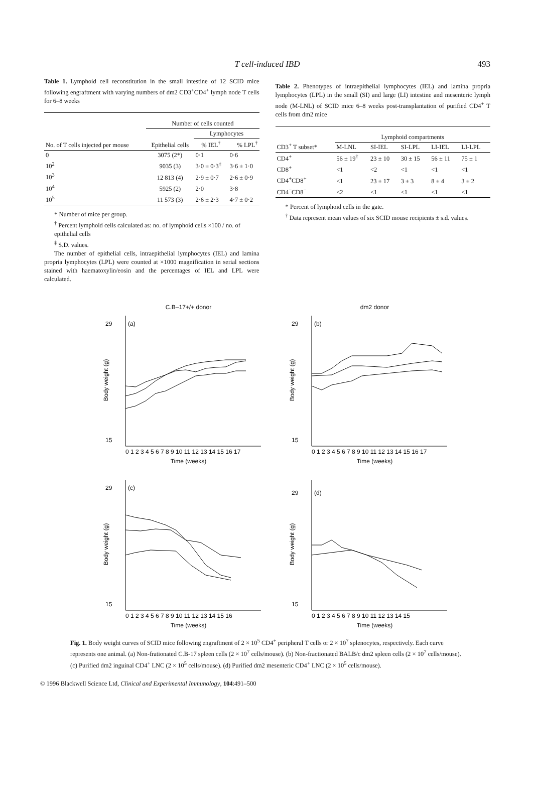T cell-induced IBD
493
Table 1. Lymphoid cell reconstitution in the small intestine of 12 SCID mice following engraftment with varying numbers of dm2 CD3<sup>+</sup>CD4<sup>+</sup> lymph node T cells for 6–8 weeks
| No. of T cells injected per mouse | Number of cells counted | | |
| --- | --- | --- | --- |
| | Epithelial cells | Lymphocytes | |
| | | % IEL<sup>†</sup> | % LPL<sup>†</sup> |
| 0 | 3075 (2*) | 0·1 | 0·6 |
| 10<sup>2</sup> | 9035 (3) | 3·0 ± 0·3<sup>‡</sup> | 3·6 ± 1·0 |
| 10<sup>3</sup> | 12 813 (4) | 2·9 ± 0·7 | 2·6 ± 0·9 |
| 10<sup>4</sup> | 5925 (2) | 2·0 | 3·8 |
| 10<sup>5</sup> | 11 573 (3) | 2·6 ± 2·3 | 4·7 ± 0·2 |
* Number of mice per group.
<sup>†</sup> Percent lymphoid cells calculated as: no. of lymphoid cells ×100 / no. of epithelial cells
<sup>‡</sup> S.D. values.
The number of epithelial cells, intraepithelial lymphocytes (IEL) and lamina propria lymphocytes (LPL) were counted at ×1000 magnification in serial sections stained with haematoxylin/eosin and the percentages of IEL and LPL were calculated.
Table 2. Phenotypes of intraepithelial lymphocytes (IEL) and lamina propria lymphocytes (LPL) in the small (SI) and large (LI) intestine and mesenteric lymph node (M-LNL) of SCID mice 6–8 weeks post-transplantation of purified CD4<sup>+</sup> T cells from dm2 mice
| CD3<sup>+</sup> T subset* | Lymphoid compartments | | | | |
| --- | --- | --- | --- | --- | --- |
| | M-LNL | SI-IEL | SI-LPL | LI-IEL | LI-LPL |
| CD4<sup>+</sup> | 56 ± 19<sup>†</sup> | 23 ± 10 | 30 ± 15 | 56 ± 11 | 75 ± 1 |
| CD8<sup>+</sup> | <1 | <2 | <1 | <1 | <1 |
| CD4<sup>+</sup>CD8<sup>+</sup> | <1 | 23 ± 17 | 3 ± 3 | 8 ± 4 | 3 ± 2 |
| CD4<sup>−</sup>CD8<sup>−</sup> | <2 | <1 | <1 | <1 | <1 |
* Percent of lymphoid cells in the gate.
<sup>†</sup> Data represent mean values of six SCID mouse recipients ± s.d. values.
C.B–17+/+ donor
29
(a)
15
Body weight (g)
0 1 2 3 4 5 6 7 8 9 10 11 12 13 14 15 16 17
Time (weeks)
dm2 donor
29
(b)
15
Body weight (g)
0 1 2 3 4 5 6 7 8 9 10 11 12 13 14 15 16 17
Time (weeks)
29
(c)
15
Body weight (g)
0 1 2 3 4 5 6 7 8 9 10 11 12 13 14 15 16
Time (weeks)
29
(d)
15
Body weight (g)
0 1 2 3 4 5 6 7 8 9 10 11 12 13 14 15
Time (weeks)
Fig. 1. Body weight curves of SCID mice following engraftment of 2 × 10<sup>5</sup> CD4<sup>+</sup> peripheral T cells or 2 × 10<sup>7</sup> splenocytes, respectively. Each curve represents one animal. (a) Non-frationated C.B-17 spleen cells (2 × 10<sup>7</sup> cells/mouse). (b) Non-fractionated BALB/c dm2 spleen cells (2 × 10<sup>7</sup> cells/mouse). (c) Purified dm2 inguinal CD4<sup>+</sup> LNC (2 × 10<sup>5</sup> cells/mouse). (d) Purified dm2 mesenteric CD4<sup>+</sup> LNC (2 × 10<sup>5</sup> cells/mouse).
© 1996 Blackwell Science Ltd, Clinical and Experimental Immunology, 104:491–500